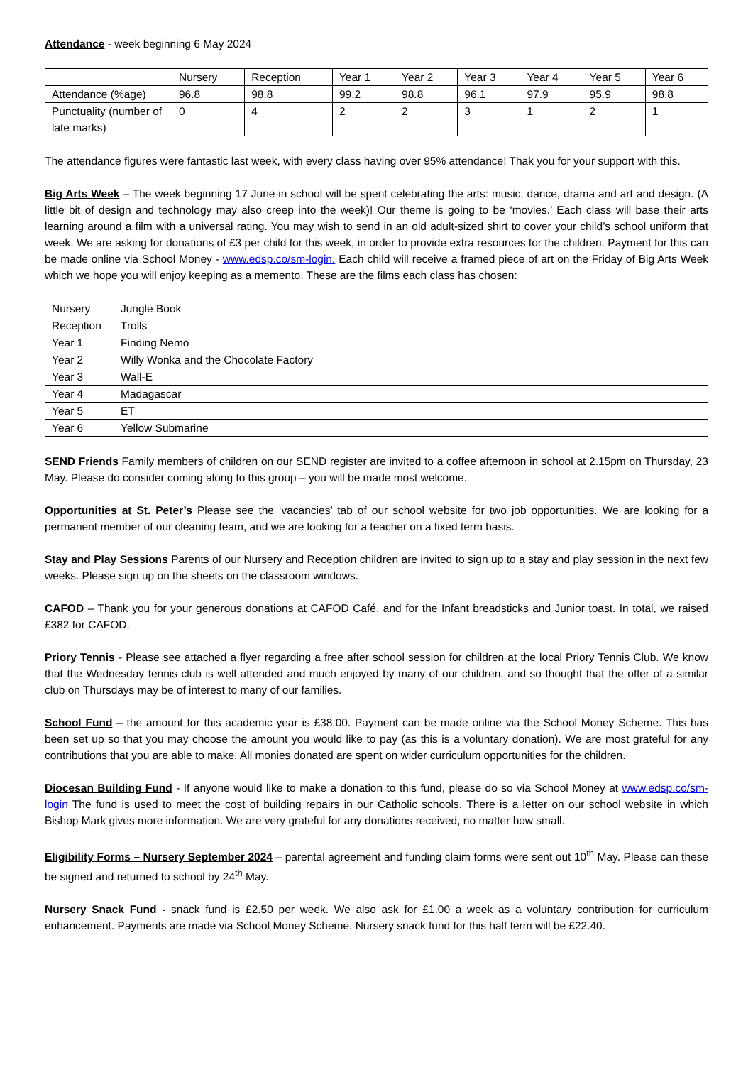Attendance - week beginning 6 May 2024
| | Nursery | Reception | Year 1 | Year 2 | Year 3 | Year 4 | Year 5 | Year 6 |
| Attendance (%age) | 96.8 | 98.8 | 99.2 | 98.8 | 96.1 | 97.9 | 95.9 | 98.8 |
| Punctuality (number of late marks) | 0 | 4 | 2 | 2 | 3 | 1 | 2 | 1 |
The attendance figures were fantastic last week, with every class having over 95% attendance! Thak you for your support with this.
Big Arts Week – The week beginning 17 June in school will be spent celebrating the arts: music, dance, drama and art and design. (A little bit of design and technology may also creep into the week)! Our theme is going to be ‘movies.’ Each class will base their arts learning around a film with a universal rating. You may wish to send in an old adult-sized shirt to cover your child’s school uniform that week. We are asking for donations of £3 per child for this week, in order to provide extra resources for the children. Payment for this can be made online via School Money - www.edsp.co/sm-login. Each child will receive a framed piece of art on the Friday of Big Arts Week which we hope you will enjoy keeping as a memento. These are the films each class has chosen:
| Nursery | Jungle Book |
| Reception | Trolls |
| Year 1 | Finding Nemo |
| Year 2 | Willy Wonka and the Chocolate Factory |
| Year 3 | Wall-E |
| Year 4 | Madagascar |
| Year 5 | ET |
| Year 6 | Yellow Submarine |
SEND Friends Family members of children on our SEND register are invited to a coffee afternoon in school at 2.15pm on Thursday, 23 May. Please do consider coming along to this group – you will be made most welcome.
Opportunities at St. Peter’s Please see the ‘vacancies’ tab of our school website for two job opportunities. We are looking for a permanent member of our cleaning team, and we are looking for a teacher on a fixed term basis.
Stay and Play Sessions Parents of our Nursery and Reception children are invited to sign up to a stay and play session in the next few weeks. Please sign up on the sheets on the classroom windows.
CAFOD – Thank you for your generous donations at CAFOD Café, and for the Infant breadsticks and Junior toast. In total, we raised £382 for CAFOD.
Priory Tennis - Please see attached a flyer regarding a free after school session for children at the local Priory Tennis Club. We know that the Wednesday tennis club is well attended and much enjoyed by many of our children, and so thought that the offer of a similar club on Thursdays may be of interest to many of our families.
School Fund – the amount for this academic year is £38.00. Payment can be made online via the School Money Scheme. This has been set up so that you may choose the amount you would like to pay (as this is a voluntary donation). We are most grateful for any contributions that you are able to make. All monies donated are spent on wider curriculum opportunities for the children.
Diocesan Building Fund - If anyone would like to make a donation to this fund, please do so via School Money at www.edsp.co/sm-login The fund is used to meet the cost of building repairs in our Catholic schools. There is a letter on our school website in which Bishop Mark gives more information. We are very grateful for any donations received, no matter how small.
Eligibility Forms – Nursery September 2024 – parental agreement and funding claim forms were sent out 10<sup>th</sup> May. Please can these be signed and returned to school by 24<sup>th</sup> May.
Nursery Snack Fund - snack fund is £2.50 per week. We also ask for £1.00 a week as a voluntary contribution for curriculum enhancement. Payments are made via School Money Scheme. Nursery snack fund for this half term will be £22.40.